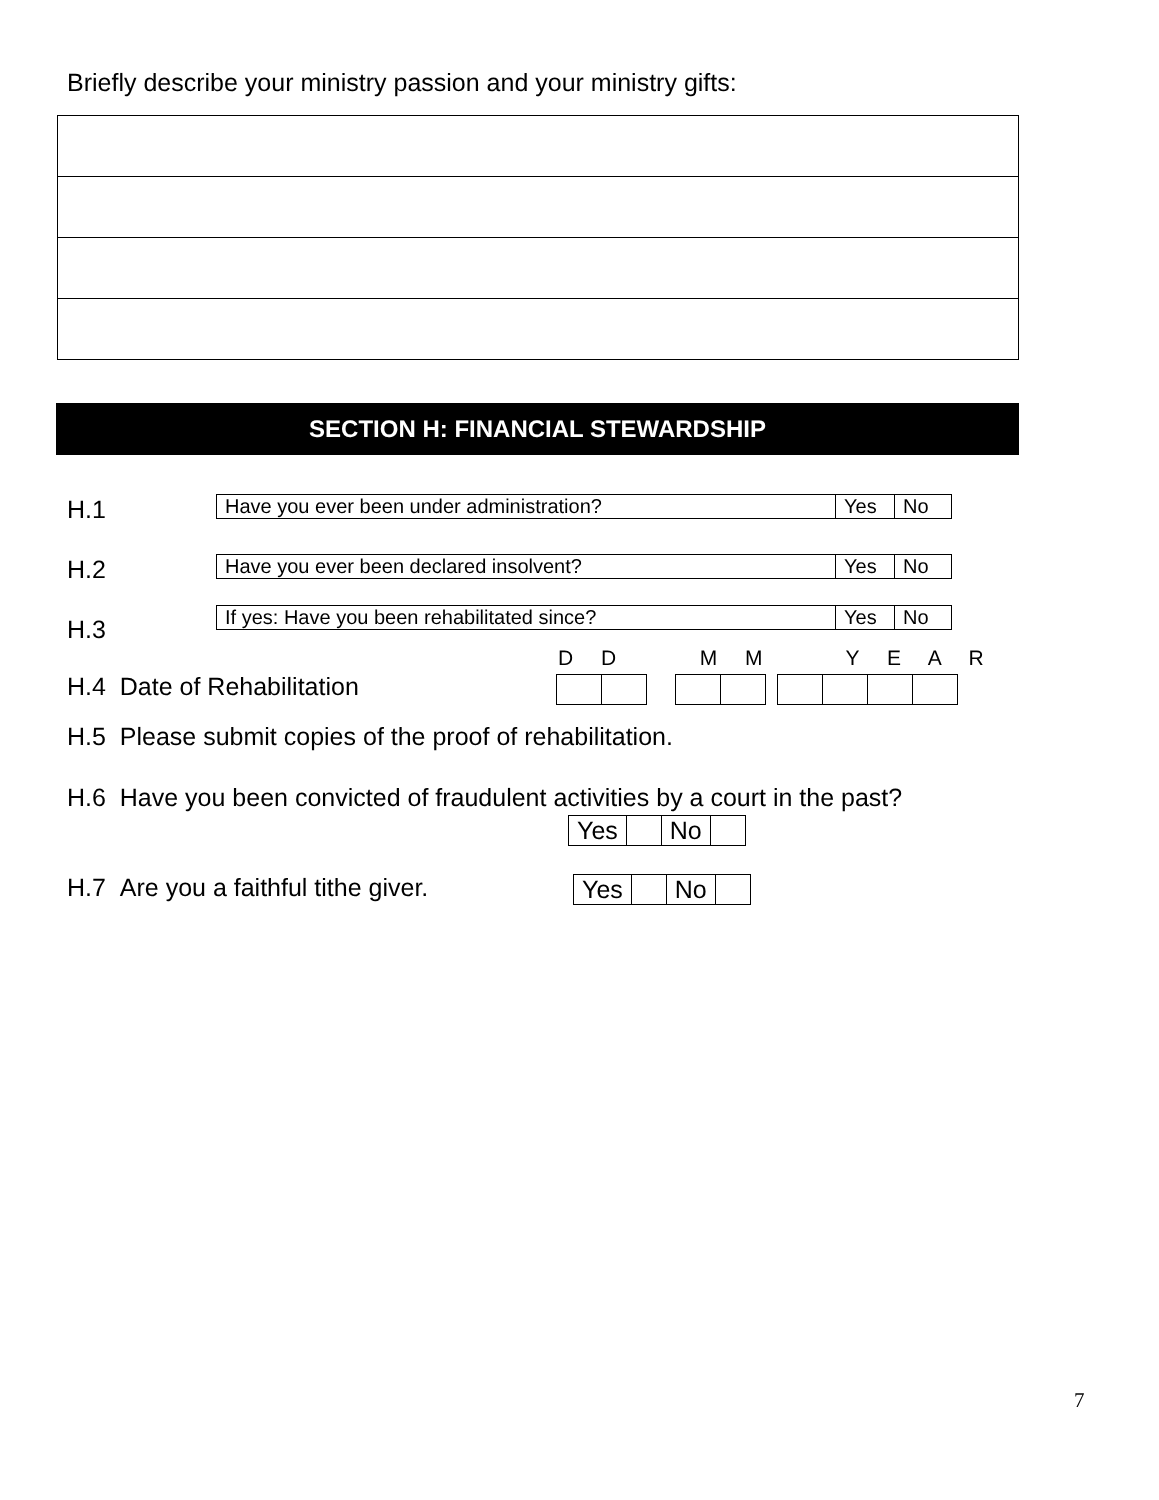Briefly describe your ministry passion and your ministry gifts:
SECTION H: FINANCIAL STEWARDSHIP
H.1
| Have you ever been under administration? | Yes | No |
H.2
| Have you ever been declared insolvent? | Yes | No |
H.3
| If yes: Have you been rehabilitated since? | Yes | No |
D D M M Y E A R
H.4 Date of Rehabilitation
H.5 Please submit copies of the proof of rehabilitation.
H.6 Have you been convicted of fraudulent activities by a court in the past?
| Yes | | No | |
H.7 Are you a faithful tithe giver.
| Yes | | No | |
7